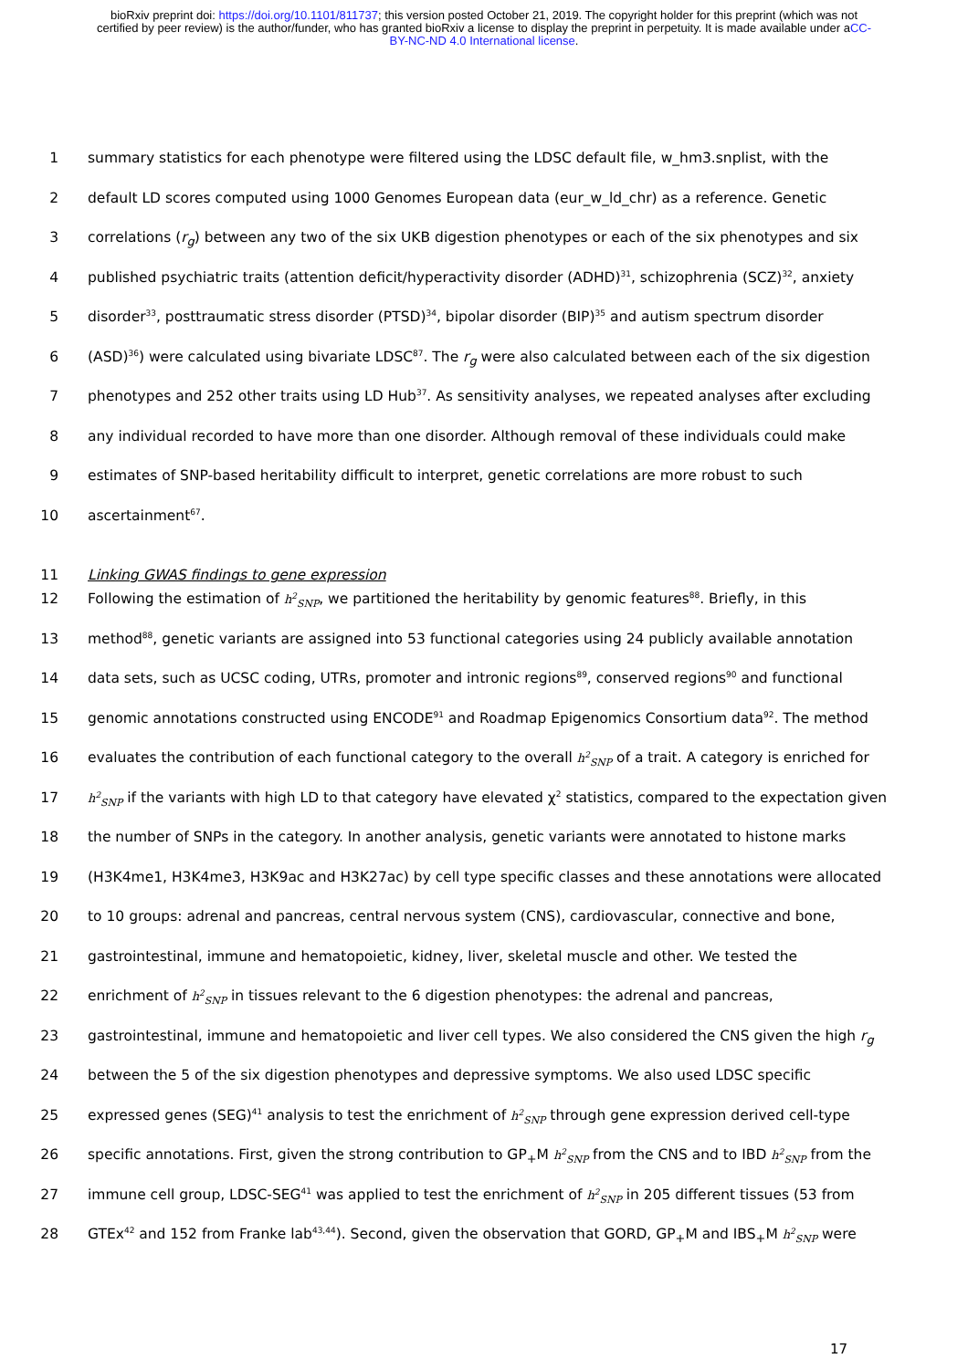bioRxiv preprint doi: https://doi.org/10.1101/811737; this version posted October 21, 2019. The copyright holder for this preprint (which was not certified by peer review) is the author/funder, who has granted bioRxiv a license to display the preprint in perpetuity. It is made available under aCC-BY-NC-ND 4.0 International license.
1 summary statistics for each phenotype were filtered using the LDSC default file, w_hm3.snplist, with the
2 default LD scores computed using 1000 Genomes European data (eur_w_ld_chr) as a reference. Genetic
3 correlations (r<sub>g</sub>) between any two of the six UKB digestion phenotypes or each of the six phenotypes and six
4 published psychiatric traits (attention deficit/hyperactivity disorder (ADHD)<sup>31</sup>, schizophrenia (SCZ)<sup>32</sup>, anxiety
5 disorder<sup>33</sup>, posttraumatic stress disorder (PTSD)<sup>34</sup>, bipolar disorder (BIP)<sup>35</sup> and autism spectrum disorder
6 (ASD)<sup>36</sup>) were calculated using bivariate LDSC<sup>87</sup>. The r<sub>g</sub> were also calculated between each of the six digestion
7 phenotypes and 252 other traits using LD Hub<sup>37</sup>. As sensitivity analyses, we repeated analyses after excluding
8 any individual recorded to have more than one disorder. Although removal of these individuals could make
9 estimates of SNP-based heritability difficult to interpret, genetic correlations are more robust to such
10 ascertainment<sup>67</sup>.
11 Linking GWAS findings to gene expression
12 Following the estimation of h<sup>2</sup><sub>SNP</sub>, we partitioned the heritability by genomic features<sup>88</sup>. Briefly, in this
13 method<sup>88</sup>, genetic variants are assigned into 53 functional categories using 24 publicly available annotation
14 data sets, such as UCSC coding, UTRs, promoter and intronic regions<sup>89</sup>, conserved regions<sup>90</sup> and functional
15 genomic annotations constructed using ENCODE<sup>91</sup> and Roadmap Epigenomics Consortium data<sup>92</sup>. The method
16 evaluates the contribution of each functional category to the overall h<sup>2</sup><sub>SNP</sub> of a trait. A category is enriched for
17 h<sup>2</sup><sub>SNP</sub> if the variants with high LD to that category have elevated χ<sup>2</sup> statistics, compared to the expectation given
18 the number of SNPs in the category. In another analysis, genetic variants were annotated to histone marks
19 (H3K4me1, H3K4me3, H3K9ac and H3K27ac) by cell type specific classes and these annotations were allocated
20 to 10 groups: adrenal and pancreas, central nervous system (CNS), cardiovascular, connective and bone,
21 gastrointestinal, immune and hematopoietic, kidney, liver, skeletal muscle and other. We tested the
22 enrichment of h<sup>2</sup><sub>SNP</sub> in tissues relevant to the 6 digestion phenotypes: the adrenal and pancreas,
23 gastrointestinal, immune and hematopoietic and liver cell types. We also considered the CNS given the high r<sub>g</sub>
24 between the 5 of the six digestion phenotypes and depressive symptoms. We also used LDSC specific
25 expressed genes (SEG)<sup>41</sup> analysis to test the enrichment of h<sup>2</sup><sub>SNP</sub> through gene expression derived cell-type
26 specific annotations. First, given the strong contribution to GP<sub>+</sub>M h<sup>2</sup><sub>SNP</sub> from the CNS and to IBD h<sup>2</sup><sub>SNP</sub> from the
27 immune cell group, LDSC-SEG<sup>41</sup> was applied to test the enrichment of h<sup>2</sup><sub>SNP</sub> in 205 different tissues (53 from
28 GTEx<sup>42</sup> and 152 from Franke lab<sup>43,44</sup>). Second, given the observation that GORD, GP<sub>+</sub>M and IBS<sub>+</sub>M h<sup>2</sup><sub>SNP</sub> were
17